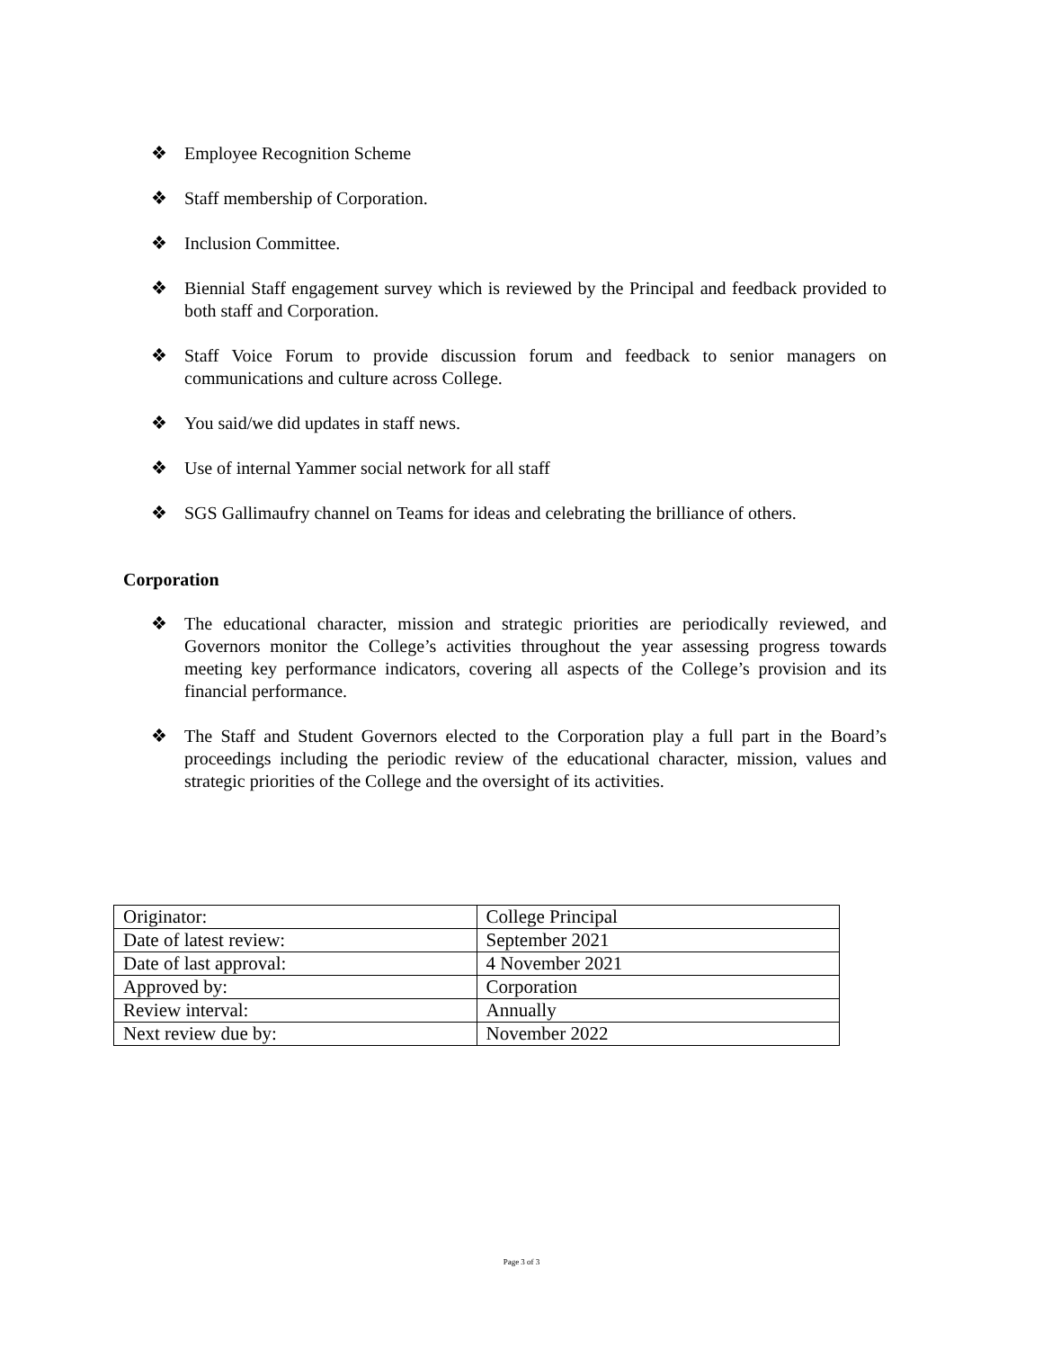❖ Employee Recognition Scheme
❖ Staff membership of Corporation.
❖ Inclusion Committee.
❖ Biennial Staff engagement survey which is reviewed by the Principal and feedback provided to both staff and Corporation.
❖ Staff Voice Forum to provide discussion forum and feedback to senior managers on communications and culture across College.
❖ You said/we did updates in staff news.
❖ Use of internal Yammer social network for all staff
❖ SGS Gallimaufry channel on Teams for ideas and celebrating the brilliance of others.
Corporation
❖ The educational character, mission and strategic priorities are periodically reviewed, and Governors monitor the College’s activities throughout the year assessing progress towards meeting key performance indicators, covering all aspects of the College’s provision and its financial performance.
❖ The Staff and Student Governors elected to the Corporation play a full part in the Board’s proceedings including the periodic review of the educational character, mission, values and strategic priorities of the College and the oversight of its activities.
| Originator: | College Principal |
| Date of latest review: | September 2021 |
| Date of last approval: | 4 November 2021 |
| Approved by: | Corporation |
| Review interval: | Annually |
| Next review due by: | November 2022 |
Page 3 of 3